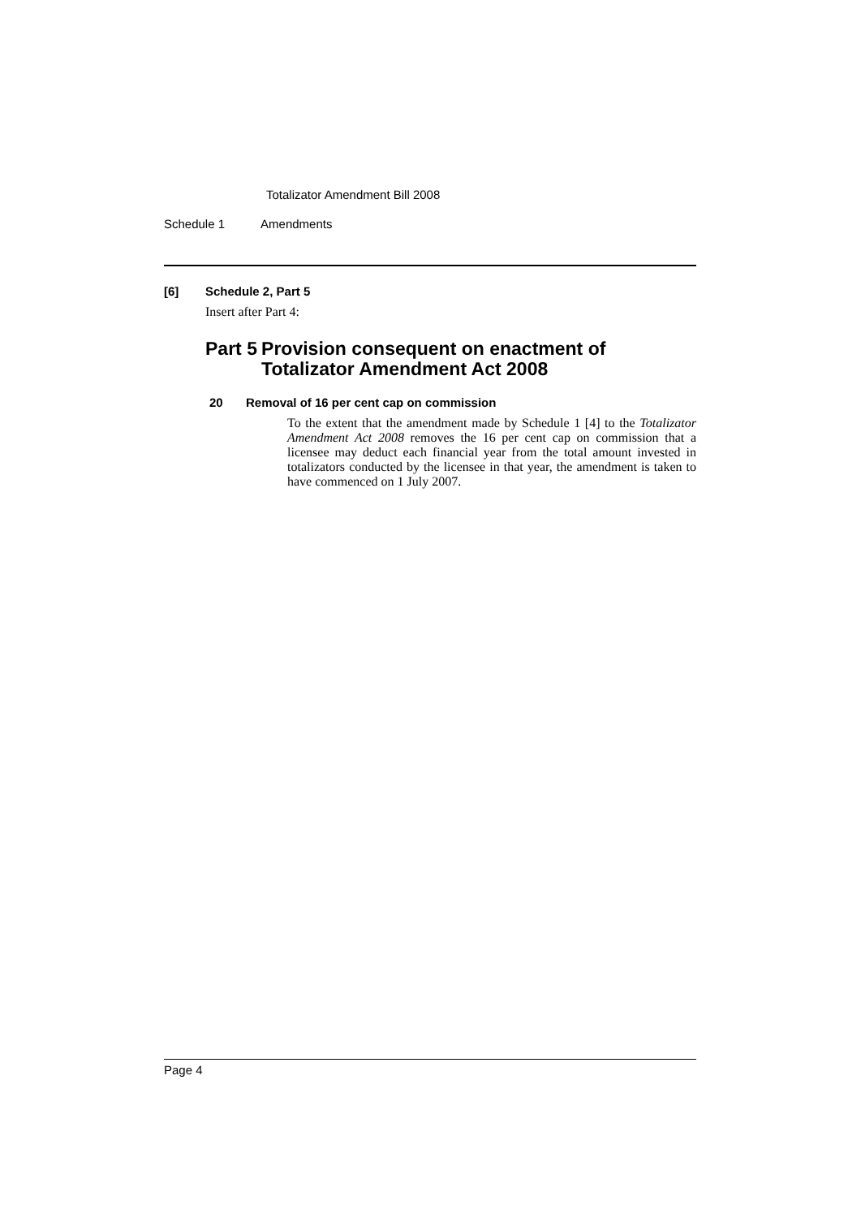Totalizator Amendment Bill 2008
Schedule 1 Amendments
[6] Schedule 2, Part 5
Insert after Part 4:
Part 5 Provision consequent on enactment of Totalizator Amendment Act 2008
20 Removal of 16 per cent cap on commission
To the extent that the amendment made by Schedule 1 [4] to the Totalizator Amendment Act 2008 removes the 16 per cent cap on commission that a licensee may deduct each financial year from the total amount invested in totalizators conducted by the licensee in that year, the amendment is taken to have commenced on 1 July 2007.
Page 4